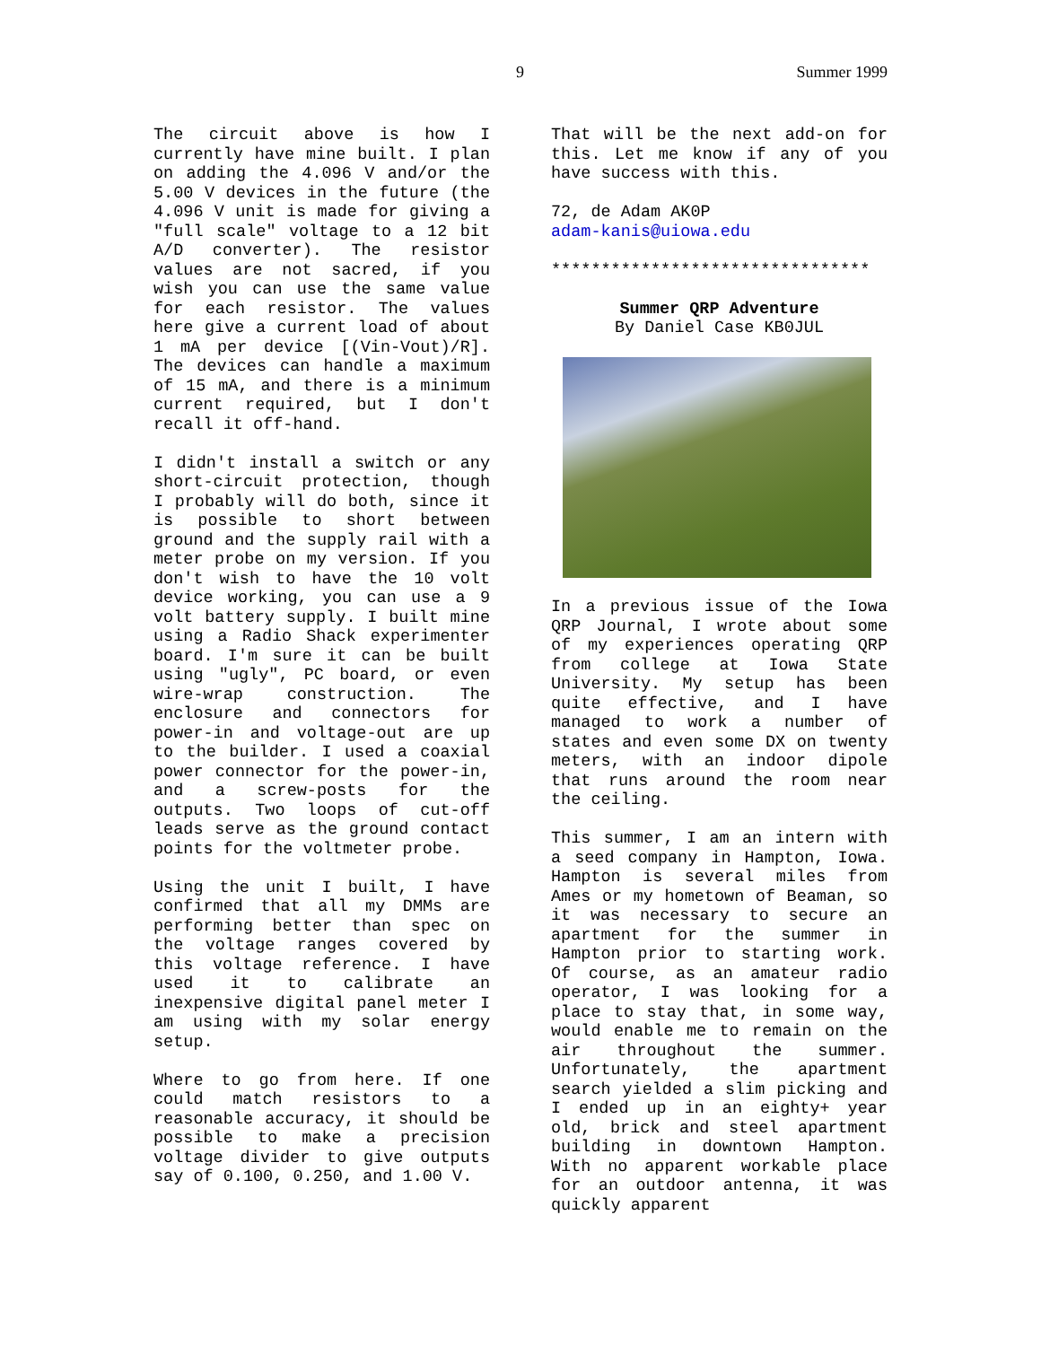9 Summer 1999
The circuit above is how I currently have mine built. I plan on adding the 4.096 V and/or the 5.00 V devices in the future (the 4.096 V unit is made for giving a "full scale" voltage to a 12 bit A/D converter). The resistor values are not sacred, if you wish you can use the same value for each resistor. The values here give a current load of about 1 mA per device [(Vin-Vout)/R]. The devices can handle a maximum of 15 mA, and there is a minimum current required, but I don't recall it off-hand.
I didn't install a switch or any short-circuit protection, though I probably will do both, since it is possible to short between ground and the supply rail with a meter probe on my version. If you don't wish to have the 10 volt device working, you can use a 9 volt battery supply. I built mine using a Radio Shack experimenter board. I'm sure it can be built using "ugly", PC board, or even wire-wrap construction. The enclosure and connectors for power-in and voltage-out are up to the builder. I used a coaxial power connector for the power-in, and a screw-posts for the outputs. Two loops of cut-off leads serve as the ground contact points for the voltmeter probe.
Using the unit I built, I have confirmed that all my DMMs are performing better than spec on the voltage ranges covered by this voltage reference. I have used it to calibrate an inexpensive digital panel meter I am using with my solar energy setup.
Where to go from here. If one could match resistors to a reasonable accuracy, it should be possible to make a precision voltage divider to give outputs say of 0.100, 0.250, and 1.00 V.
That will be the next add-on for this. Let me know if any of you have success with this.
72, de Adam AK0P
adam-kanis@uiowa.edu
********************************
Summer QRP Adventure
By Daniel Case KB0JUL
In a previous issue of the Iowa QRP Journal, I wrote about some of my experiences operating QRP from college at Iowa State University. My setup has been quite effective, and I have managed to work a number of states and even some DX on twenty meters, with an indoor dipole that runs around the room near the ceiling.
This summer, I am an intern with a seed company in Hampton, Iowa. Hampton is several miles from Ames or my hometown of Beaman, so it was necessary to secure an apartment for the summer in Hampton prior to starting work. Of course, as an amateur radio operator, I was looking for a place to stay that, in some way, would enable me to remain on the air throughout the summer. Unfortunately, the apartment search yielded a slim picking and I ended up in an eighty+ year old, brick and steel apartment building in downtown Hampton. With no apparent workable place for an outdoor antenna, it was quickly apparent